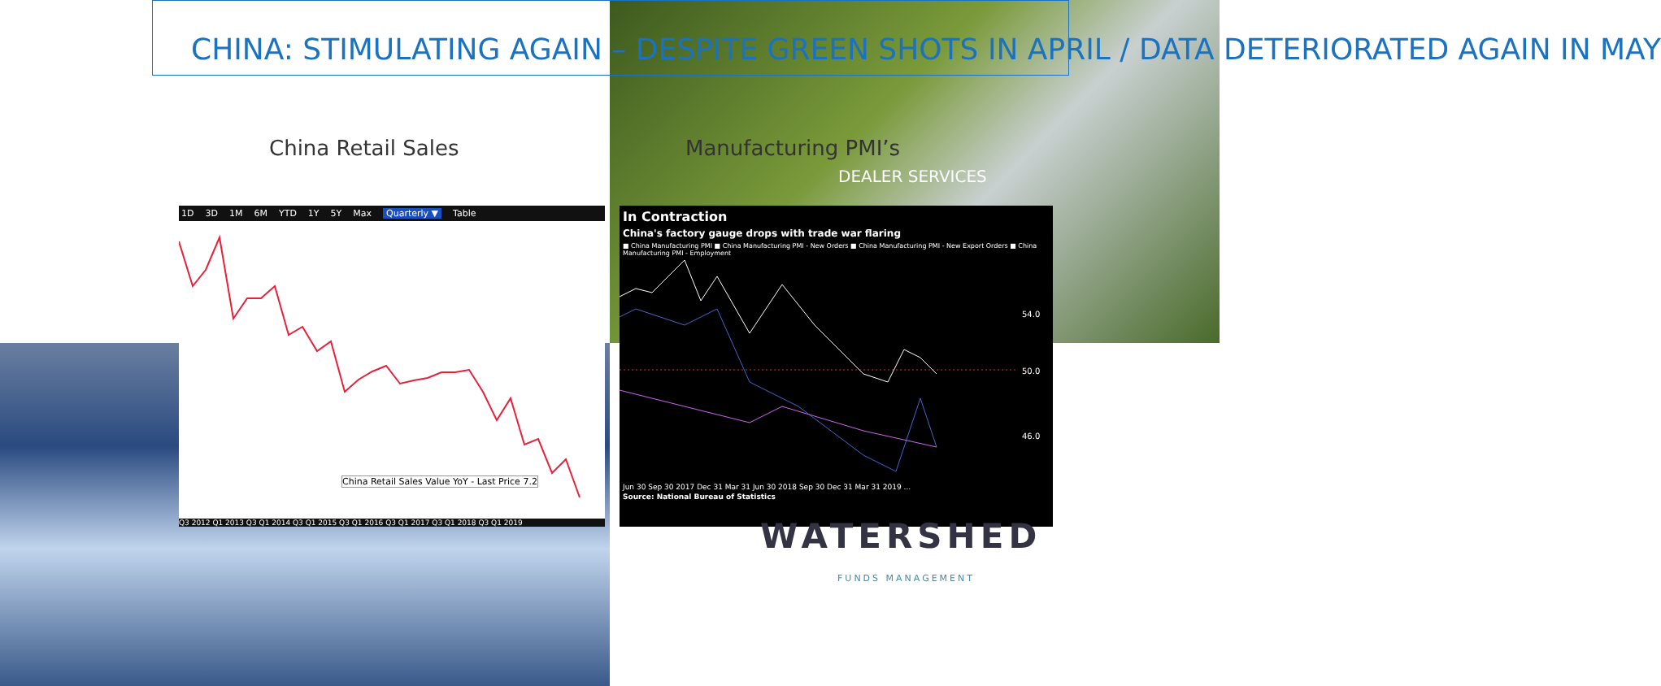CHINA: STIMULATING AGAIN – DESPITE GREEN SHOTS IN APRIL / DATA DETERIORATED AGAIN IN MAY
China Retail Sales Manufacturing PMI’s
DEALER SERVICES
1D 3D 1M 6M YTD 1Y 5Y Max Quarterly ▼ Table
China Retail Sales Value YoY - Last Price 7.2
Q3 2012 Q1 2013 Q3 Q1 2014 Q3 Q1 2015 Q3 Q1 2016 Q3 Q1 2017 Q3 Q1 2018 Q3 Q1 2019
In Contraction
China's factory gauge drops with trade war flaring
■ China Manufacturing PMI ■ China Manufacturing PMI - New Orders ■ China Manufacturing PMI - New Export Orders ■ China Manufacturing PMI - Employment
54.0
50.0
46.0
Jun 30 Sep 30 2017 Dec 31 Mar 31 Jun 30 2018 Sep 30 Dec 31 Mar 31 2019 ...
Source: National Bureau of Statistics
WATERSHED
FUNDS MANAGEMENT